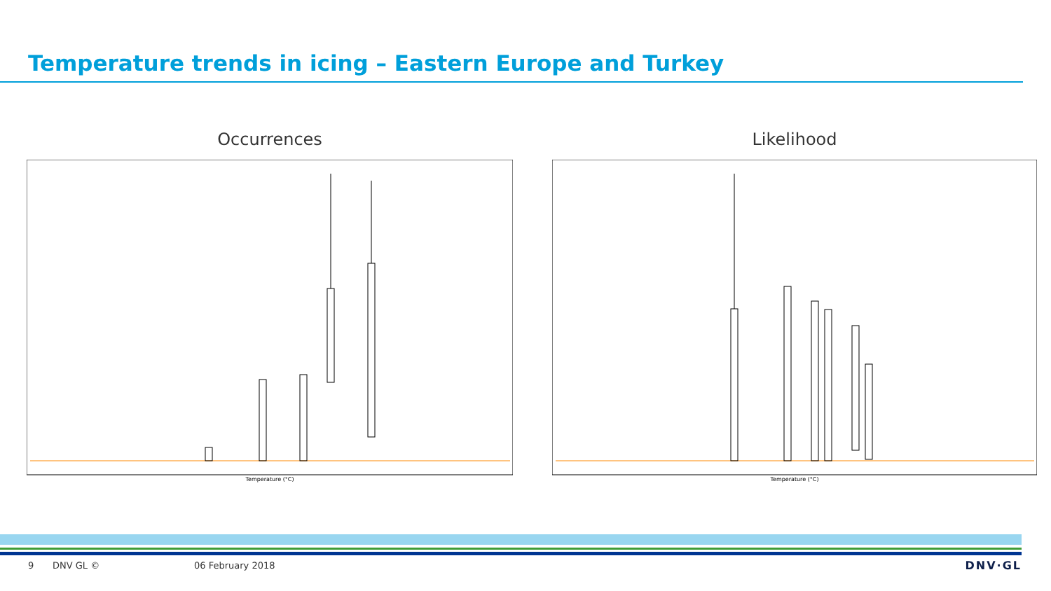Temperature trends in icing – Eastern Europe and Turkey
Occurrences
Temperature (°C)
Likelihood
Temperature (°C)
9 DNV GL © 06 February 2018 DNV·GL